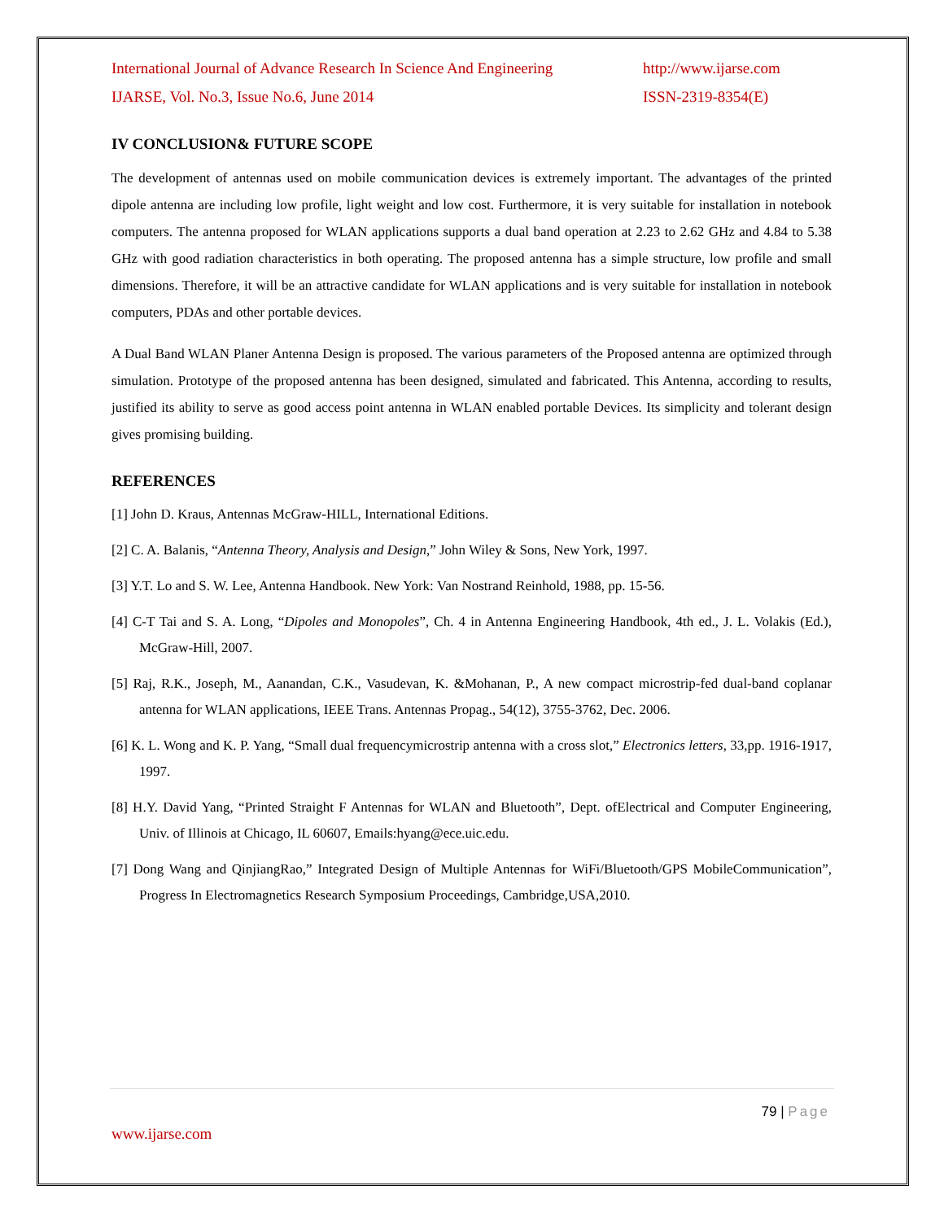International Journal of Advance Research In Science And Engineering http://www.ijarse.com
IJARSE, Vol. No.3, Issue No.6, June 2014 ISSN-2319-8354(E)
IV CONCLUSION& FUTURE SCOPE
The development of antennas used on mobile communication devices is extremely important. The advantages of the printed dipole antenna are including low profile, light weight and low cost. Furthermore, it is very suitable for installation in notebook computers. The antenna proposed for WLAN applications supports a dual band operation at 2.23 to 2.62 GHz and 4.84 to 5.38 GHz with good radiation characteristics in both operating. The proposed antenna has a simple structure, low profile and small dimensions. Therefore, it will be an attractive candidate for WLAN applications and is very suitable for installation in notebook computers, PDAs and other portable devices.
A Dual Band WLAN Planer Antenna Design is proposed. The various parameters of the Proposed antenna are optimized through simulation. Prototype of the proposed antenna has been designed, simulated and fabricated. This Antenna, according to results, justified its ability to serve as good access point antenna in WLAN enabled portable Devices. Its simplicity and tolerant design gives promising building.
REFERENCES
[1] John D. Kraus, Antennas McGraw-HILL, International Editions.
[2] C. A. Balanis, “Antenna Theory, Analysis and Design,” John Wiley & Sons, New York, 1997.
[3] Y.T. Lo and S. W. Lee, Antenna Handbook. New York: Van Nostrand Reinhold, 1988, pp. 15-56.
[4] C-T Tai and S. A. Long, “Dipoles and Monopoles”, Ch. 4 in Antenna Engineering Handbook, 4th ed., J. L. Volakis (Ed.), McGraw-Hill, 2007.
[5] Raj, R.K., Joseph, M., Aanandan, C.K., Vasudevan, K. &Mohanan, P., A new compact microstrip-fed dual-band coplanar antenna for WLAN applications, IEEE Trans. Antennas Propag., 54(12), 3755-3762, Dec. 2006.
[6] K. L. Wong and K. P. Yang, “Small dual frequencymicrostrip antenna with a cross slot,” Electronics letters, 33,pp. 1916-1917, 1997.
[8] H.Y. David Yang, “Printed Straight F Antennas for WLAN and Bluetooth”, Dept. ofElectrical and Computer Engineering, Univ. of Illinois at Chicago, IL 60607, Emails:hyang@ece.uic.edu.
[7] Dong Wang and QinjiangRao,” Integrated Design of Multiple Antennas for WiFi/Bluetooth/GPS MobileCommunication”, Progress In Electromagnetics Research Symposium Proceedings, Cambridge,USA,2010.
79 | Page
www.ijarse.com